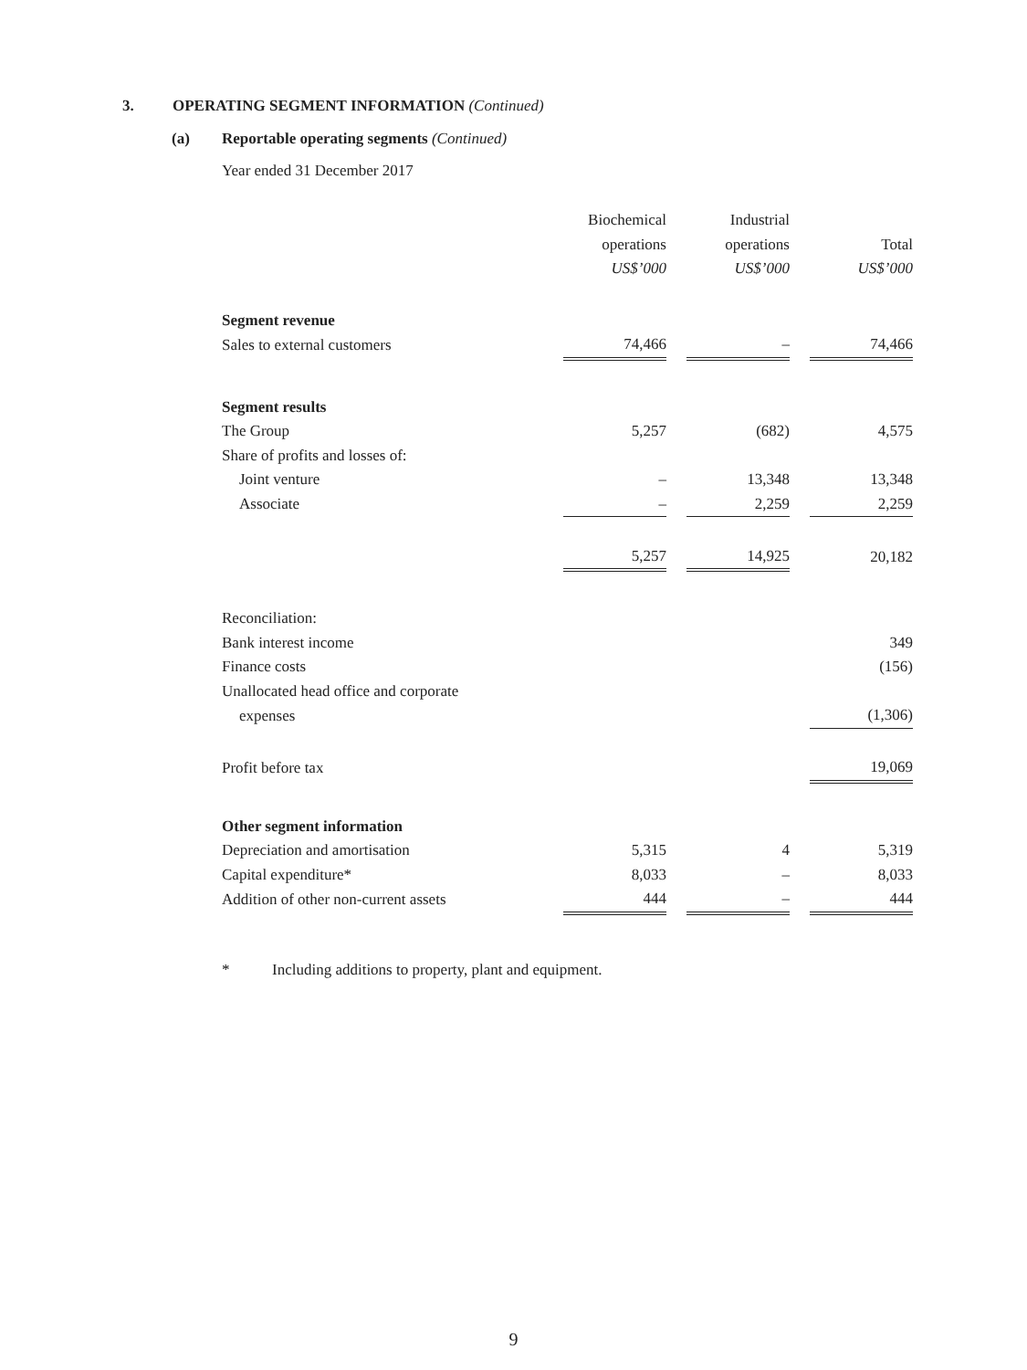3. OPERATING SEGMENT INFORMATION (Continued)
(a) Reportable operating segments (Continued)
Year ended 31 December 2017
| | Biochemical | | Industrial | | |
| | operations | | operations | | Total |
| | US$’000 | | US$’000 | | US$’000 |
| Segment revenue | | | | | |
| Sales to external customers | 74,466 | | – | | 74,466 |
| Segment results | | | | | |
| The Group | 5,257 | | (682) | | 4,575 |
| Share of profits and losses of: | | | | | |
| Joint venture | – | | 13,348 | | 13,348 |
| Associate | – | | 2,259 | | 2,259 |
| | 5,257 | | 14,925 | | 20,182 |
| Reconciliation: | | | | | |
| Bank interest income | | | | | 349 |
| Finance costs | | | | | (156) |
| Unallocated head office and corporate | | | | | |
| expenses | | | | | (1,306) |
| Profit before tax | | | | | 19,069 |
| Other segment information | | | | | |
| Depreciation and amortisation | 5,315 | | 4 | | 5,319 |
| Capital expenditure* | 8,033 | | – | | 8,033 |
| Addition of other non-current assets | 444 | | – | | 444 |
* Including additions to property, plant and equipment.
9